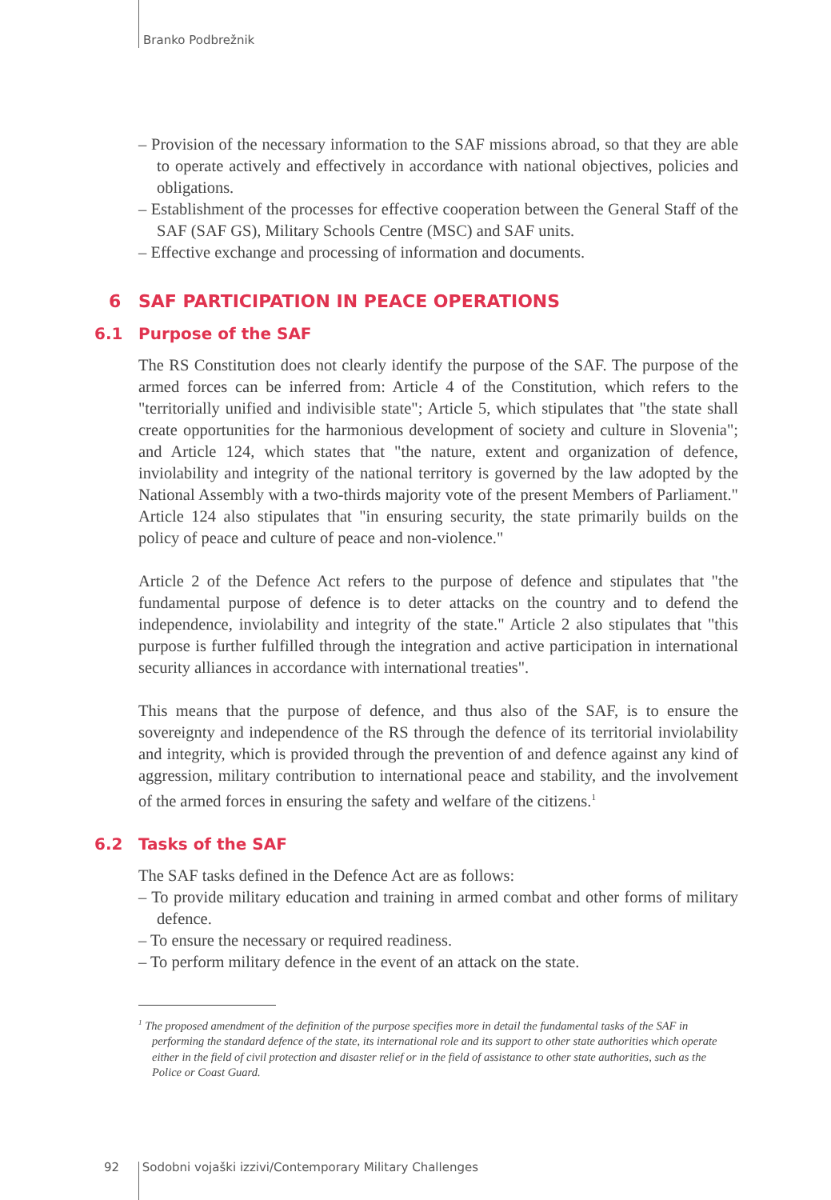Branko Podbrežnik
– Provision of the necessary information to the SAF missions abroad, so that they are able to operate actively and effectively in accordance with national objectives, policies and obligations.
– Establishment of the processes for effective cooperation between the General Staff of the SAF (SAF GS), Military Schools Centre (MSC) and SAF units.
– Effective exchange and processing of information and documents.
6 SAF PARTICIPATION IN PEACE OPERATIONS
6.1 Purpose of the SAF
The RS Constitution does not clearly identify the purpose of the SAF. The purpose of the armed forces can be inferred from: Article 4 of the Constitution, which refers to the "territorially unified and indivisible state"; Article 5, which stipulates that "the state shall create opportunities for the harmonious development of society and culture in Slovenia"; and Article 124, which states that "the nature, extent and organization of defence, inviolability and integrity of the national territory is governed by the law adopted by the National Assembly with a two-thirds majority vote of the present Members of Parliament." Article 124 also stipulates that "in ensuring security, the state primarily builds on the policy of peace and culture of peace and non-violence."
Article 2 of the Defence Act refers to the purpose of defence and stipulates that "the fundamental purpose of defence is to deter attacks on the country and to defend the independence, inviolability and integrity of the state." Article 2 also stipulates that "this purpose is further fulfilled through the integration and active participation in international security alliances in accordance with international treaties".
This means that the purpose of defence, and thus also of the SAF, is to ensure the sovereignty and independence of the RS through the defence of its territorial inviolability and integrity, which is provided through the prevention of and defence against any kind of aggression, military contribution to international peace and stability, and the involvement of the armed forces in ensuring the safety and welfare of the citizens.<sup>1</sup>
6.2 Tasks of the SAF
The SAF tasks defined in the Defence Act are as follows:
– To provide military education and training in armed combat and other forms of military defence.
– To ensure the necessary or required readiness.
– To perform military defence in the event of an attack on the state.
<sup>1</sup> The proposed amendment of the definition of the purpose specifies more in detail the fundamental tasks of the SAF in performing the standard defence of the state, its international role and its support to other state authorities which operate either in the field of civil protection and disaster relief or in the field of assistance to other state authorities, such as the Police or Coast Guard.
92 Sodobni vojaški izzivi/Contemporary Military Challenges